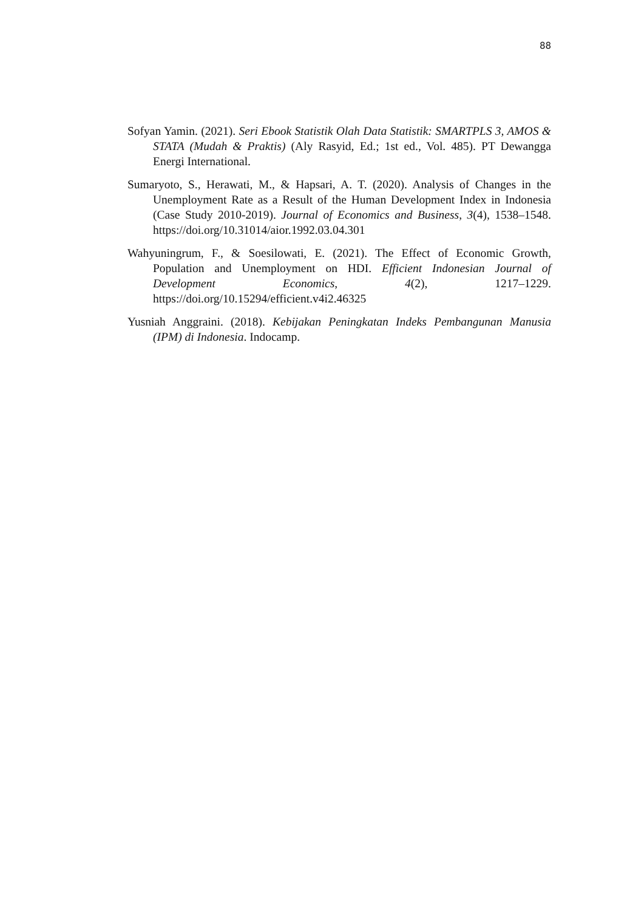88
Sofyan Yamin. (2021). Seri Ebook Statistik Olah Data Statistik: SMARTPLS 3, AMOS & STATA (Mudah & Praktis) (Aly Rasyid, Ed.; 1st ed., Vol. 485). PT Dewangga Energi International.
Sumaryoto, S., Herawati, M., & Hapsari, A. T. (2020). Analysis of Changes in the Unemployment Rate as a Result of the Human Development Index in Indonesia (Case Study 2010-2019). Journal of Economics and Business, 3(4), 1538–1548. https://doi.org/10.31014/aior.1992.03.04.301
Wahyuningrum, F., & Soesilowati, E. (2021). The Effect of Economic Growth, Population and Unemployment on HDI. Efficient Indonesian Journal of Development Economics, 4(2), 1217–1229. https://doi.org/10.15294/efficient.v4i2.46325
Yusniah Anggraini. (2018). Kebijakan Peningkatan Indeks Pembangunan Manusia (IPM) di Indonesia. Indocamp.